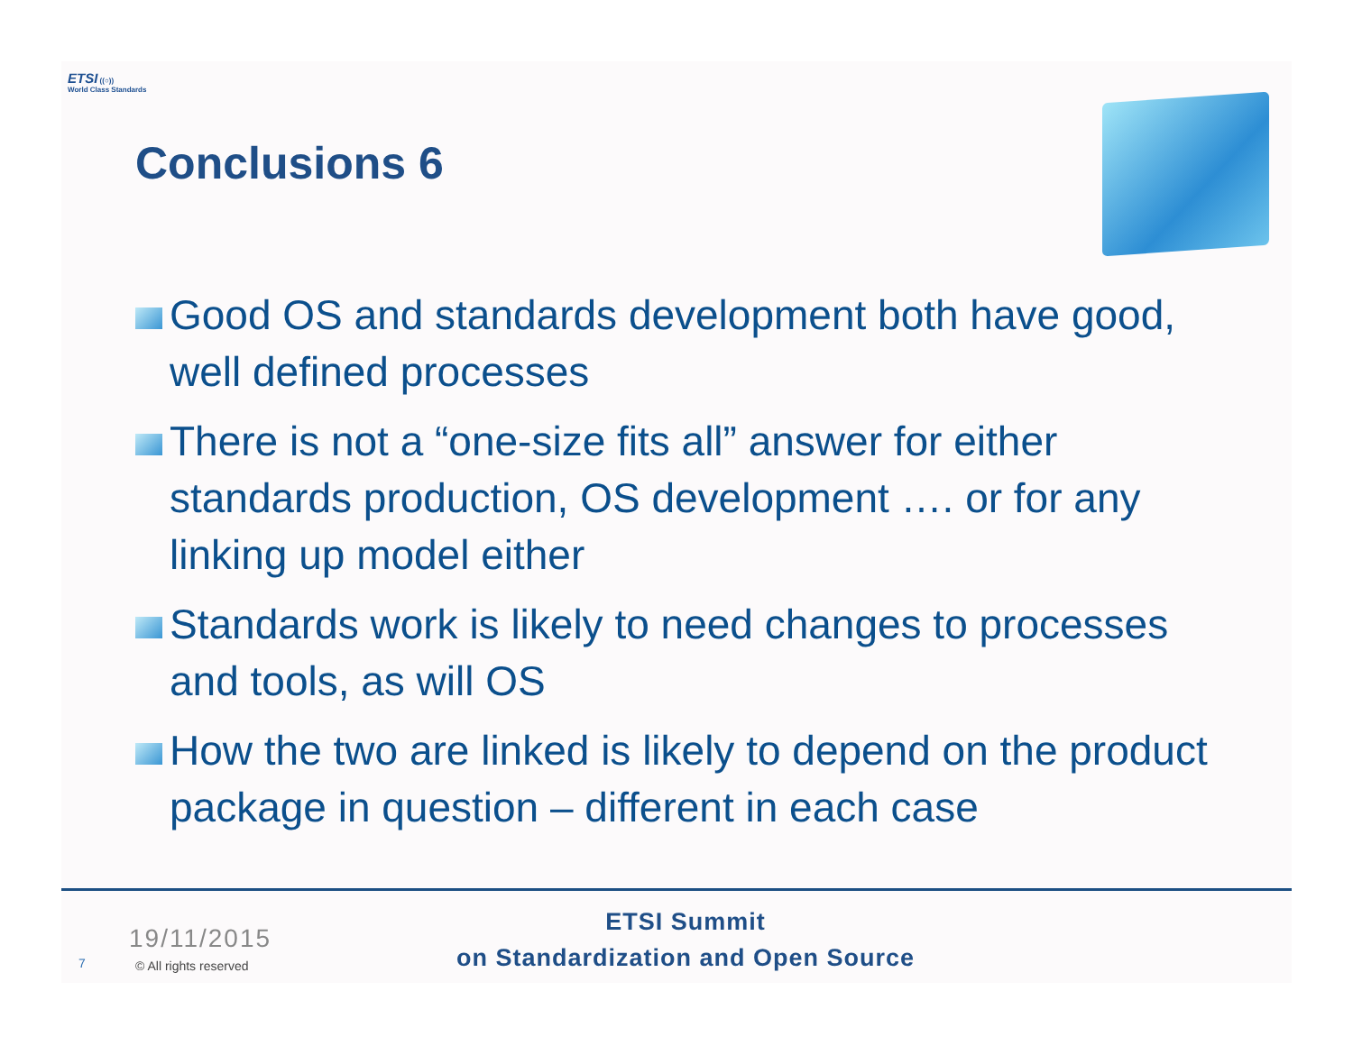ETSI ((○))
World Class Standards
Conclusions 6
Good OS and standards development both have good, well defined processes
There is not a “one-size fits all” answer for either standards production, OS development …. or for any linking up model either
Standards work is likely to need changes to processes and tools, as will OS
How the two are linked is likely to depend on the product package in question – different in each case
ETSI Summit
on Standardization and Open Source
19/11/2015
7 © All rights reserved